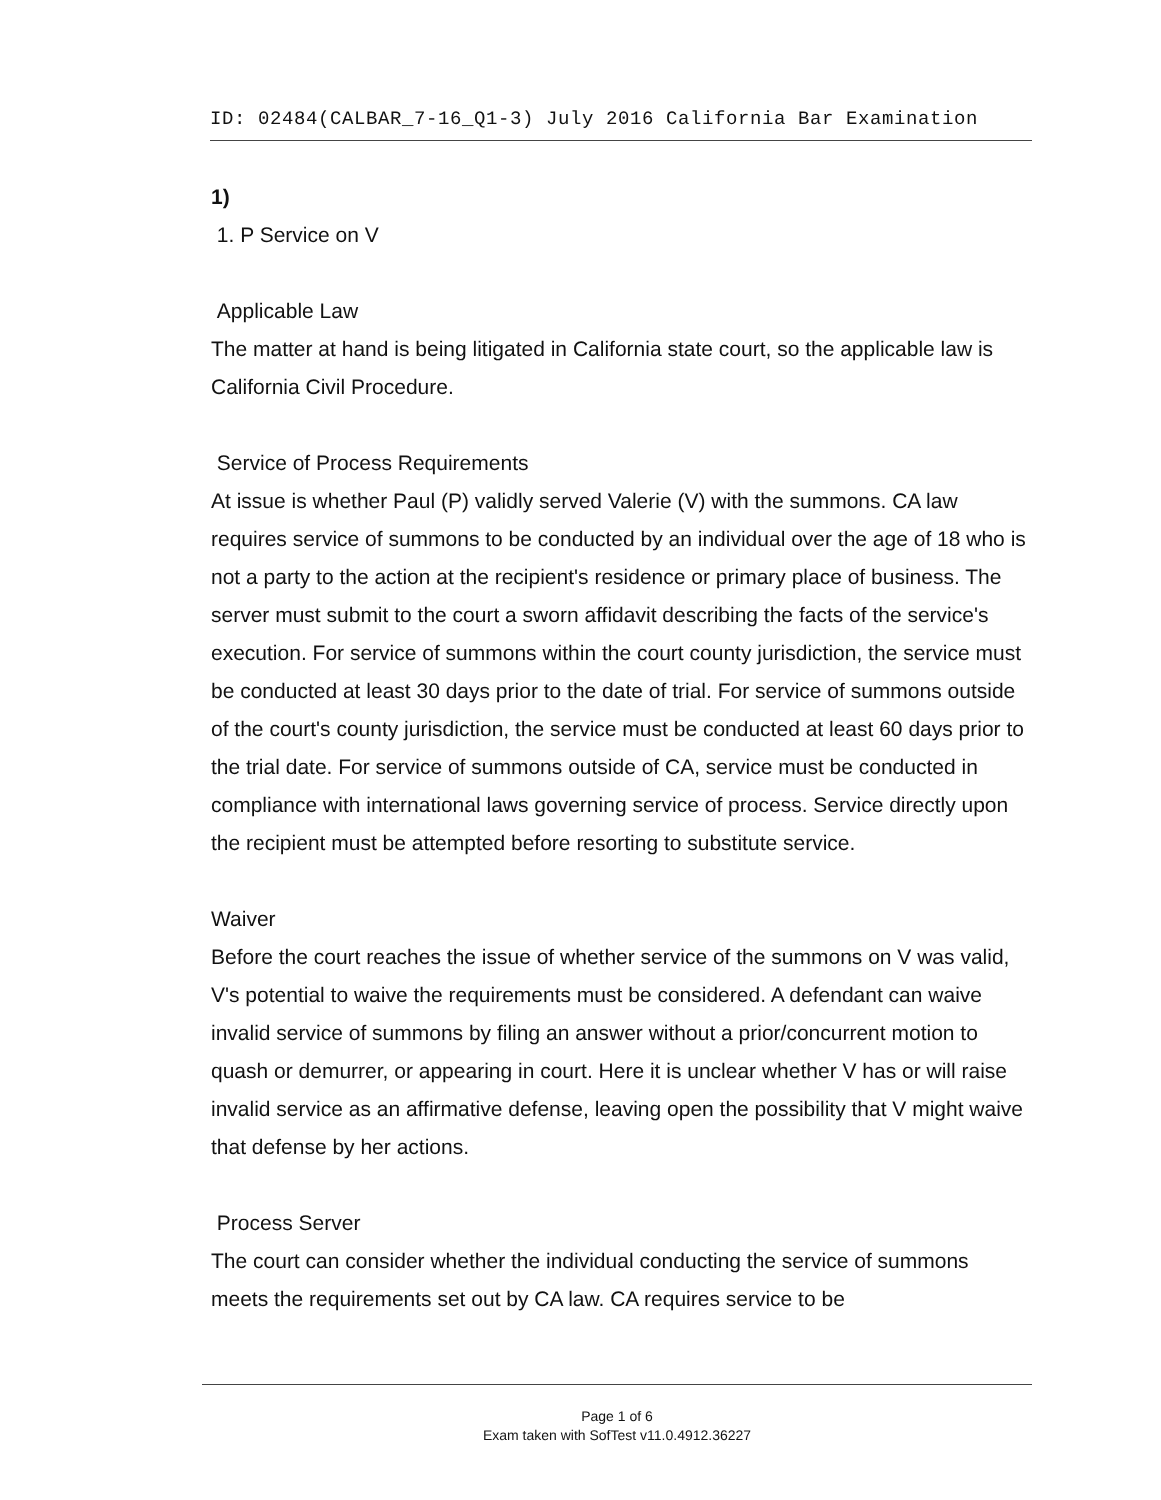ID: 02484(CALBAR_7-16_Q1-3) July 2016 California Bar Examination
1)
1. P Service on V
Applicable Law
The matter at hand is being litigated in California state court, so the applicable law is California Civil Procedure.
Service of Process Requirements
At issue is whether Paul (P) validly served Valerie (V) with the summons. CA law requires service of summons to be conducted by an individual over the age of 18 who is not a party to the action at the recipient's residence or primary place of business. The server must submit to the court a sworn affidavit describing the facts of the service's execution. For service of summons within the court county jurisdiction, the service must be conducted at least 30 days prior to the date of trial. For service of summons outside of the court's county jurisdiction, the service must be conducted at least 60 days prior to the trial date. For service of summons outside of CA, service must be conducted in compliance with international laws governing service of process. Service directly upon the recipient must be attempted before resorting to substitute service.
Waiver
Before the court reaches the issue of whether service of the summons on V was valid, V's potential to waive the requirements must be considered. A defendant can waive invalid service of summons by filing an answer without a prior/concurrent motion to quash or demurrer, or appearing in court. Here it is unclear whether V has or will raise invalid service as an affirmative defense, leaving open the possibility that V might waive that defense by her actions.
Process Server
The court can consider whether the individual conducting the service of summons meets the requirements set out by CA law. CA requires service to be
Page 1 of 6
Exam taken with SofTest v11.0.4912.36227